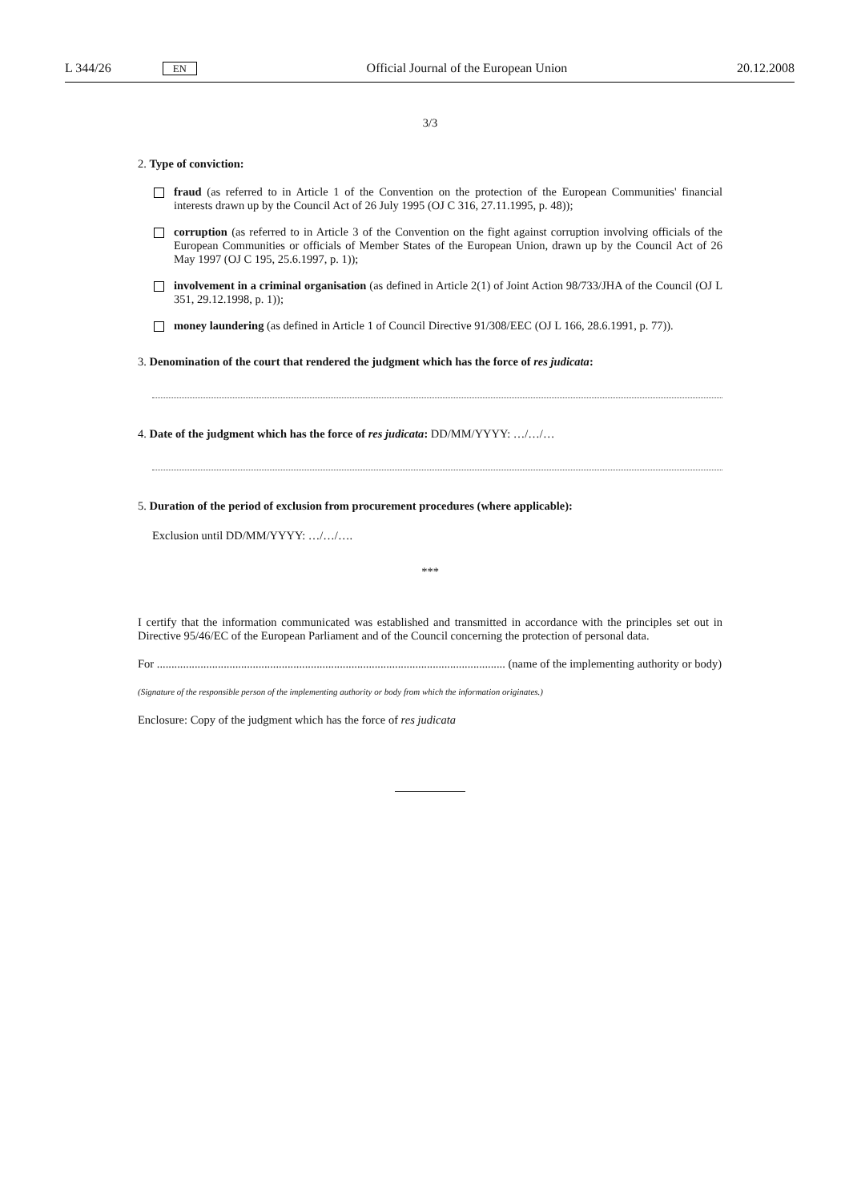L 344/26 EN Official Journal of the European Union 20.12.2008
3/3
2. Type of conviction:
fraud (as referred to in Article 1 of the Convention on the protection of the European Communities' financial interests drawn up by the Council Act of 26 July 1995 (OJ C 316, 27.11.1995, p. 48));
corruption (as referred to in Article 3 of the Convention on the fight against corruption involving officials of the European Communities or officials of Member States of the European Union, drawn up by the Council Act of 26 May 1997 (OJ C 195, 25.6.1997, p. 1));
involvement in a criminal organisation (as defined in Article 2(1) of Joint Action 98/733/JHA of the Council (OJ L 351, 29.12.1998, p. 1));
money laundering (as defined in Article 1 of Council Directive 91/308/EEC (OJ L 166, 28.6.1991, p. 77)).
3. Denomination of the court that rendered the judgment which has the force of res judicata:
4. Date of the judgment which has the force of res judicata: DD/MM/YYYY: …/…/…
5. Duration of the period of exclusion from procurement procedures (where applicable):
Exclusion until DD/MM/YYYY: …/…/….
***
I certify that the information communicated was established and transmitted in accordance with the principles set out in Directive 95/46/EC of the European Parliament and of the Council concerning the protection of personal data.
For ........................................................................................................................ (name of the implementing authority or body)
(Signature of the responsible person of the implementing authority or body from which the information originates.)
Enclosure: Copy of the judgment which has the force of res judicata